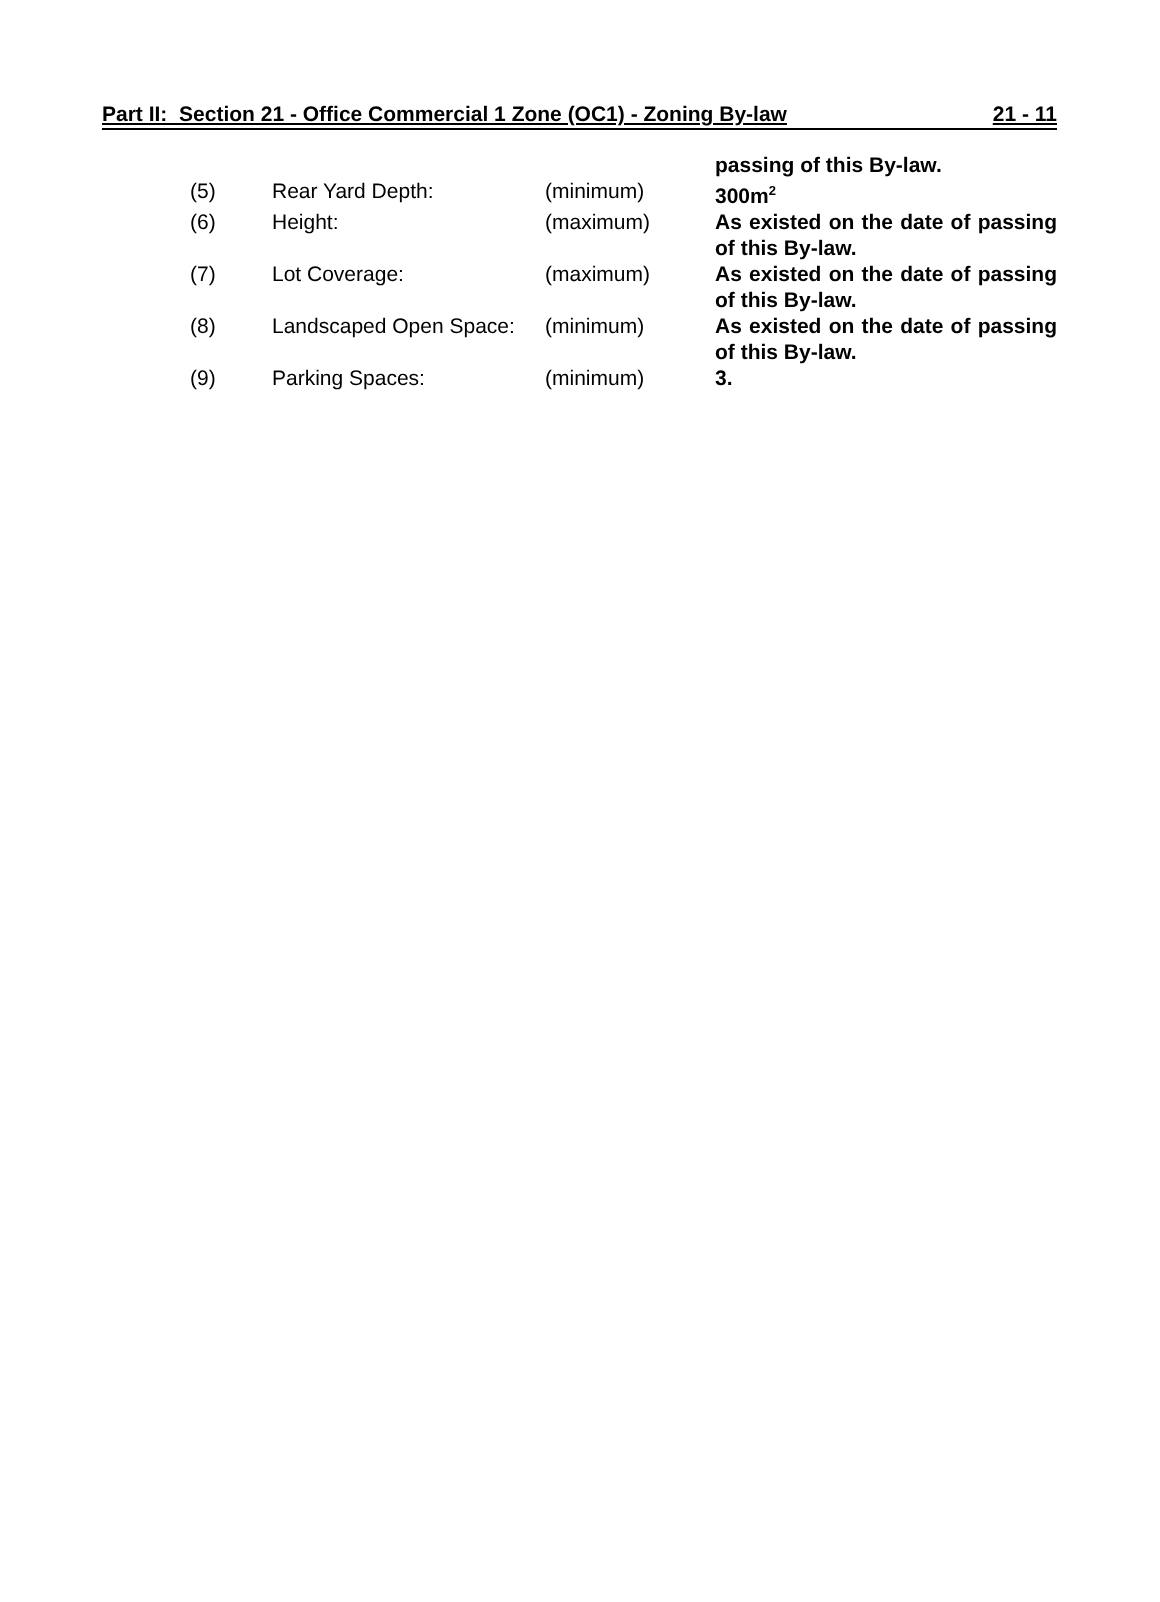Part II: Section 21 - Office Commercial 1 Zone (OC1) - Zoning By-law 21 - 11
| | | | passing of this By-law. |
| (5) | Rear Yard Depth: | (minimum) | 300m<sup>2</sup> |
| (6) | Height: | (maximum) | As existed on the date of passing of this By-law. |
| (7) | Lot Coverage: | (maximum) | As existed on the date of passing of this By-law. |
| (8) | Landscaped Open Space: | (minimum) | As existed on the date of passing of this By-law. |
| (9) | Parking Spaces: | (minimum) | 3. |